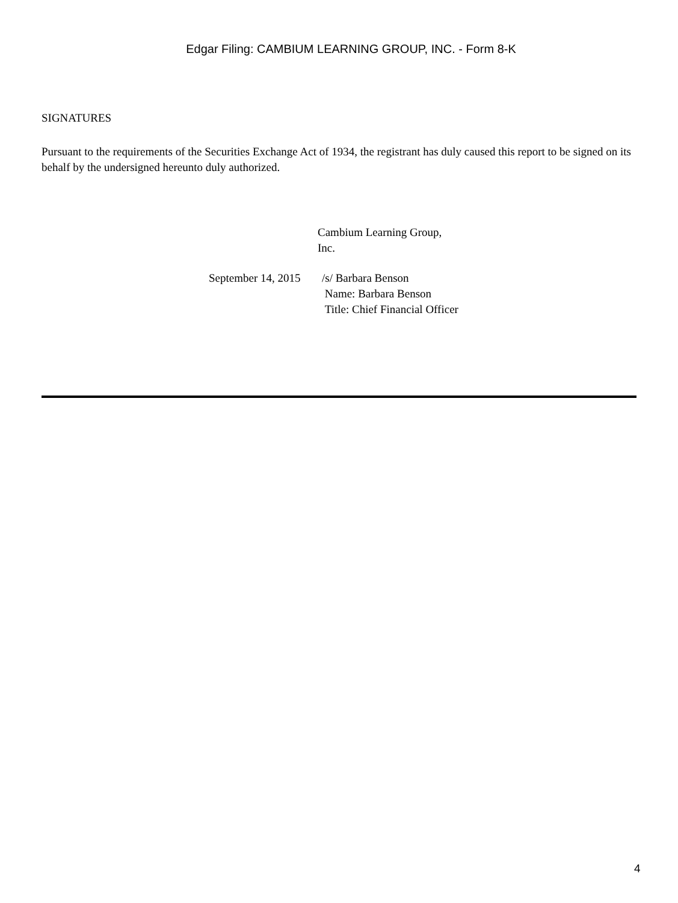Edgar Filing: CAMBIUM LEARNING GROUP, INC. - Form 8-K
SIGNATURES
Pursuant to the requirements of the Securities Exchange Act of 1934, the registrant has duly caused this report to be signed on its behalf by the undersigned hereunto duly authorized.
Cambium Learning Group, Inc.
September 14, 2015
/s/ Barbara Benson
Name: Barbara Benson
Title: Chief Financial Officer
4